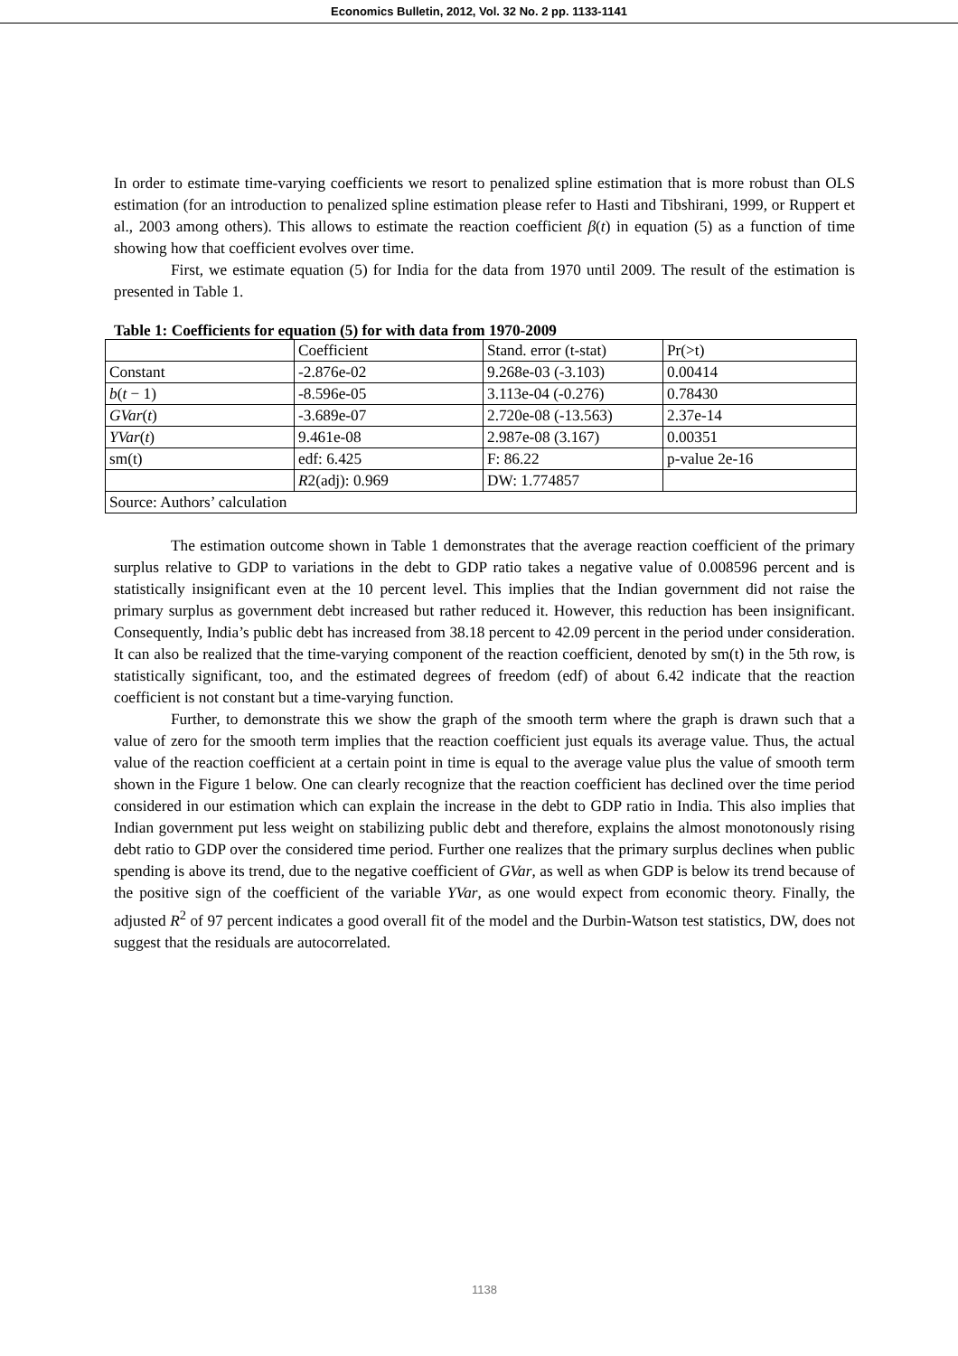Economics Bulletin, 2012, Vol. 32 No. 2 pp. 1133-1141
In order to estimate time-varying coefficients we resort to penalized spline estimation that is more robust than OLS estimation (for an introduction to penalized spline estimation please refer to Hasti and Tibshirani, 1999, or Ruppert et al., 2003 among others). This allows to estimate the reaction coefficient β(t) in equation (5) as a function of time showing how that coefficient evolves over time.
First, we estimate equation (5) for India for the data from 1970 until 2009. The result of the estimation is presented in Table 1.
Table 1: Coefficients for equation (5) for with data from 1970-2009
| | Coefficient | Stand. error (t-stat) | Pr(>t) |
| Constant | -2.876e-02 | 9.268e-03 (-3.103) | 0.00414 |
| b ( t − 1) | -8.596e-05 | 3.113e-04 (-0.276) | 0.78430 |
| GVar ( t ) | -3.689e-07 | 2.720e-08 (-13.563) | 2.37e-14 |
| YVar ( t ) | 9.461e-08 | 2.987e-08 (3.167) | 0.00351 |
| sm(t) | edf: 6.425 | F: 86.22 | p-value 2e-16 |
| | R 2(adj): 0.969 | DW: 1.774857 | |
| Source: Authors’ calculation | | | |
The estimation outcome shown in Table 1 demonstrates that the average reaction coefficient of the primary surplus relative to GDP to variations in the debt to GDP ratio takes a negative value of 0.008596 percent and is statistically insignificant even at the 10 percent level. This implies that the Indian government did not raise the primary surplus as government debt increased but rather reduced it. However, this reduction has been insignificant. Consequently, India’s public debt has increased from 38.18 percent to 42.09 percent in the period under consideration. It can also be realized that the time-varying component of the reaction coefficient, denoted by sm(t) in the 5th row, is statistically significant, too, and the estimated degrees of freedom (edf) of about 6.42 indicate that the reaction coefficient is not constant but a time-varying function.
Further, to demonstrate this we show the graph of the smooth term where the graph is drawn such that a value of zero for the smooth term implies that the reaction coefficient just equals its average value. Thus, the actual value of the reaction coefficient at a certain point in time is equal to the average value plus the value of smooth term shown in the Figure 1 below. One can clearly recognize that the reaction coefficient has declined over the time period considered in our estimation which can explain the increase in the debt to GDP ratio in India. This also implies that Indian government put less weight on stabilizing public debt and therefore, explains the almost monotonously rising debt ratio to GDP over the considered time period. Further one realizes that the primary surplus declines when public spending is above its trend, due to the negative coefficient of GVar, as well as when GDP is below its trend because of the positive sign of the coefficient of the variable YVar, as one would expect from economic theory. Finally, the adjusted R<sup>2</sup> of 97 percent indicates a good overall fit of the model and the Durbin-Watson test statistics, DW, does not suggest that the residuals are autocorrelated.
1138